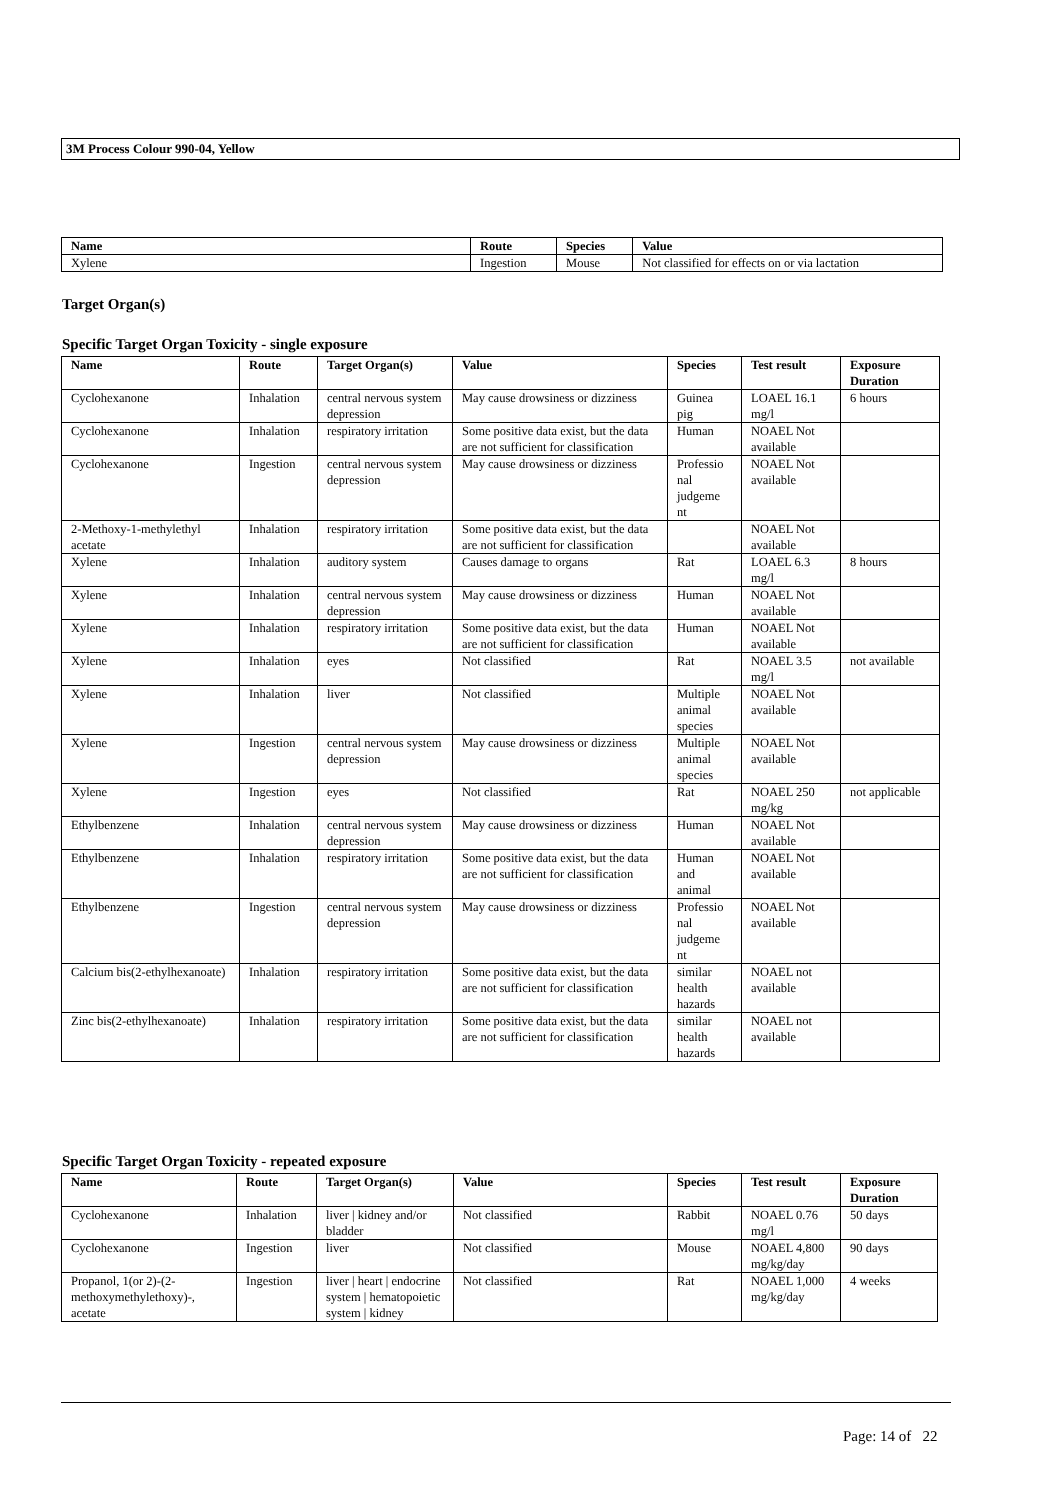3M Process Colour 990-04, Yellow
| Name | Route | Species | Value |
| --- | --- | --- | --- |
| Xylene | Ingestion | Mouse | Not classified for effects on or via lactation |
Target Organ(s)
Specific Target Organ Toxicity - single exposure
| Name | Route | Target Organ(s) | Value | Species | Test result | Exposure Duration |
| --- | --- | --- | --- | --- | --- | --- |
| Cyclohexanone | Inhalation | central nervous system depression | May cause drowsiness or dizziness | Guinea pig | LOAEL 16.1 mg/l | 6 hours |
| Cyclohexanone | Inhalation | respiratory irritation | Some positive data exist, but the data are not sufficient for classification | Human | NOAEL Not available | |
| Cyclohexanone | Ingestion | central nervous system depression | May cause drowsiness or dizziness | Professio nal judgeme nt | NOAEL Not available | |
| 2-Methoxy-1-methylethyl acetate | Inhalation | respiratory irritation | Some positive data exist, but the data are not sufficient for classification | | NOAEL Not available | |
| Xylene | Inhalation | auditory system | Causes damage to organs | Rat | LOAEL 6.3 mg/l | 8 hours |
| Xylene | Inhalation | central nervous system depression | May cause drowsiness or dizziness | Human | NOAEL Not available | |
| Xylene | Inhalation | respiratory irritation | Some positive data exist, but the data are not sufficient for classification | Human | NOAEL Not available | |
| Xylene | Inhalation | eyes | Not classified | Rat | NOAEL 3.5 mg/l | not available |
| Xylene | Inhalation | liver | Not classified | Multiple animal species | NOAEL Not available | |
| Xylene | Ingestion | central nervous system depression | May cause drowsiness or dizziness | Multiple animal species | NOAEL Not available | |
| Xylene | Ingestion | eyes | Not classified | Rat | NOAEL 250 mg/kg | not applicable |
| Ethylbenzene | Inhalation | central nervous system depression | May cause drowsiness or dizziness | Human | NOAEL Not available | |
| Ethylbenzene | Inhalation | respiratory irritation | Some positive data exist, but the data are not sufficient for classification | Human and animal | NOAEL Not available | |
| Ethylbenzene | Ingestion | central nervous system depression | May cause drowsiness or dizziness | Professio nal judgeme nt | NOAEL Not available | |
| Calcium bis(2-ethylhexanoate) | Inhalation | respiratory irritation | Some positive data exist, but the data are not sufficient for classification | similar health hazards | NOAEL not available | |
| Zinc bis(2-ethylhexanoate) | Inhalation | respiratory irritation | Some positive data exist, but the data are not sufficient for classification | similar health hazards | NOAEL not available | |
Specific Target Organ Toxicity - repeated exposure
| Name | Route | Target Organ(s) | Value | Species | Test result | Exposure Duration |
| --- | --- | --- | --- | --- | --- | --- |
| Cyclohexanone | Inhalation | liver / kidney and/or bladder | Not classified | Rabbit | NOAEL 0.76 mg/l | 50 days |
| Cyclohexanone | Ingestion | liver | Not classified | Mouse | NOAEL 4,800 mg/kg/day | 90 days |
| Propanol, 1(or 2)-(2-methoxymethylethoxy)-, acetate | Ingestion | liver / heart / endocrine system / hematopoietic system / kidney | Not classified | Rat | NOAEL 1,000 mg/kg/day | 4 weeks |
Page: 14 of 22